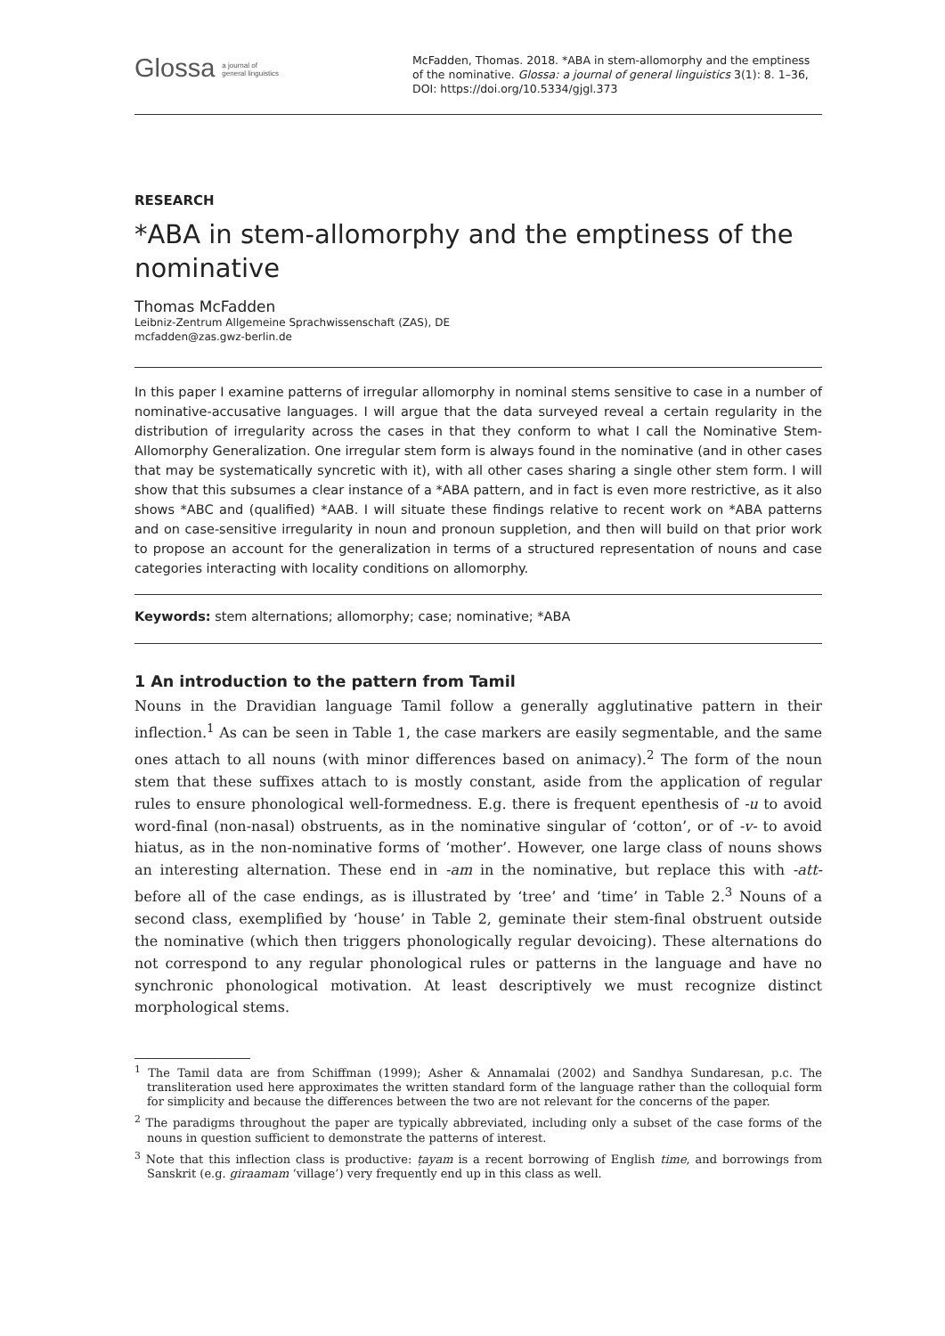Glossa a journal of
general linguistics
McFadden, Thomas. 2018. *ABA in stem-allomorphy and the emptiness of the nominative. Glossa: a journal of general linguistics 3(1): 8. 1–36, DOI: https://doi.org/10.5334/gjgl.373
RESEARCH
*ABA in stem-allomorphy and the emptiness of the nominative
Thomas McFadden
Leibniz-Zentrum Allgemeine Sprachwissenschaft (ZAS), DE
mcfadden@zas.gwz-berlin.de
In this paper I examine patterns of irregular allomorphy in nominal stems sensitive to case in a number of nominative-accusative languages. I will argue that the data surveyed reveal a certain regularity in the distribution of irregularity across the cases in that they conform to what I call the Nominative Stem-Allomorphy Generalization. One irregular stem form is always found in the nominative (and in other cases that may be systematically syncretic with it), with all other cases sharing a single other stem form. I will show that this subsumes a clear instance of a *ABA pattern, and in fact is even more restrictive, as it also shows *ABC and (qualified) *AAB. I will situate these findings relative to recent work on *ABA patterns and on case-sensitive irregularity in noun and pronoun suppletion, and then will build on that prior work to propose an account for the generalization in terms of a structured representation of nouns and case categories interacting with locality conditions on allomorphy.
Keywords: stem alternations; allomorphy; case; nominative; *ABA
1 An introduction to the pattern from Tamil
Nouns in the Dravidian language Tamil follow a generally agglutinative pattern in their inflection.<sup>1</sup> As can be seen in Table 1, the case markers are easily segmentable, and the same ones attach to all nouns (with minor differences based on animacy).<sup>2</sup> The form of the noun stem that these suffixes attach to is mostly constant, aside from the application of regular rules to ensure phonological well-formedness. E.g. there is frequent epenthesis of -u to avoid word-final (non-nasal) obstruents, as in the nominative singular of ‘cotton’, or of -v- to avoid hiatus, as in the non-nominative forms of ‘mother’. However, one large class of nouns shows an interesting alternation. These end in -am in the nominative, but replace this with -att- before all of the case endings, as is illustrated by ‘tree’ and ‘time’ in Table 2.<sup>3</sup> Nouns of a second class, exemplified by ‘house’ in Table 2, geminate their stem-final obstruent outside the nominative (which then triggers phonologically regular devoicing). These alternations do not correspond to any regular phonological rules or patterns in the language and have no synchronic phonological motivation. At least descriptively we must recognize distinct morphological stems.
<sup>1</sup> The Tamil data are from Schiffman (1999); Asher & Annamalai (2002) and Sandhya Sundaresan, p.c. The transliteration used here approximates the written standard form of the language rather than the colloquial form for simplicity and because the differences between the two are not relevant for the concerns of the paper.
<sup>2</sup> The paradigms throughout the paper are typically abbreviated, including only a subset of the case forms of the nouns in question sufficient to demonstrate the patterns of interest.
<sup>3</sup> Note that this inflection class is productive: ṭayam is a recent borrowing of English time, and borrowings from Sanskrit (e.g. giraamam ‘village’) very frequently end up in this class as well.